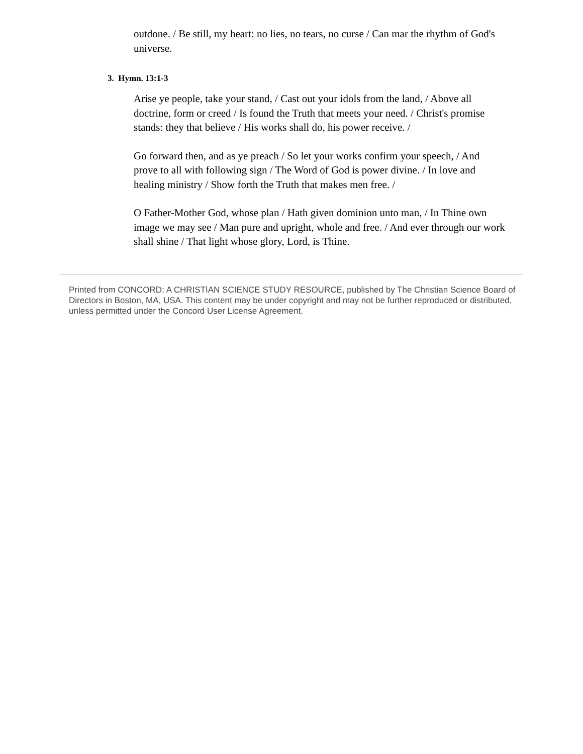outdone. / Be still, my heart: no lies, no tears, no curse / Can mar the rhythm of God's universe.
3. Hymn. 13:1-3
Arise ye people, take your stand, / Cast out your idols from the land, / Above all doctrine, form or creed / Is found the Truth that meets your need. / Christ's promise stands: they that believe / His works shall do, his power receive. /
Go forward then, and as ye preach / So let your works confirm your speech, / And prove to all with following sign / The Word of God is power divine. / In love and healing ministry / Show forth the Truth that makes men free. /
O Father-Mother God, whose plan / Hath given dominion unto man, / In Thine own image we may see / Man pure and upright, whole and free. / And ever through our work shall shine / That light whose glory, Lord, is Thine.
Printed from CONCORD: A CHRISTIAN SCIENCE STUDY RESOURCE, published by The Christian Science Board of Directors in Boston, MA, USA. This content may be under copyright and may not be further reproduced or distributed, unless permitted under the Concord User License Agreement.